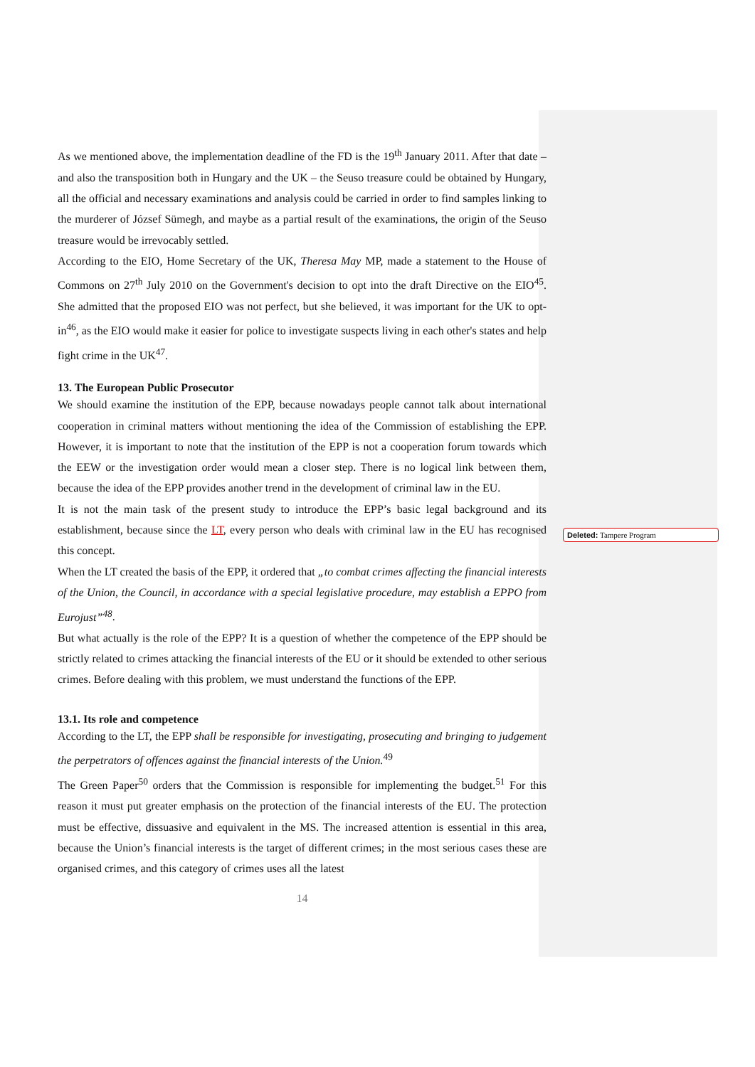Deleted: Tampere Program
As we mentioned above, the implementation deadline of the FD is the 19<sup>th</sup> January 2011. After that date – and also the transposition both in Hungary and the UK – the Seuso treasure could be obtained by Hungary, all the official and necessary examinations and analysis could be carried in order to find samples linking to the murderer of József Sümegh, and maybe as a partial result of the examinations, the origin of the Seuso treasure would be irrevocably settled.
According to the EIO, Home Secretary of the UK, Theresa May MP, made a statement to the House of Commons on 27<sup>th</sup> July 2010 on the Government's decision to opt into the draft Directive on the EIO<sup>45</sup>. She admitted that the proposed EIO was not perfect, but she believed, it was important for the UK to opt-in<sup>46</sup>, as the EIO would make it easier for police to investigate suspects living in each other's states and help fight crime in the UK<sup>47</sup>.
13. The European Public Prosecutor
We should examine the institution of the EPP, because nowadays people cannot talk about international cooperation in criminal matters without mentioning the idea of the Commission of establishing the EPP. However, it is important to note that the institution of the EPP is not a cooperation forum towards which the EEW or the investigation order would mean a closer step. There is no logical link between them, because the idea of the EPP provides another trend in the development of criminal law in the EU.
It is not the main task of the present study to introduce the EPP’s basic legal background and its establishment, because since the LT, every person who deals with criminal law in the EU has recognised this concept.
When the LT created the basis of the EPP, it ordered that „to combat crimes affecting the financial interests of the Union, the Council, in accordance with a special legislative procedure, may establish a EPPO from Eurojust”<sup>48</sup>.
But what actually is the role of the EPP? It is a question of whether the competence of the EPP should be strictly related to crimes attacking the financial interests of the EU or it should be extended to other serious crimes. Before dealing with this problem, we must understand the functions of the EPP.
13.1. Its role and competence
According to the LT, the EPP shall be responsible for investigating, prosecuting and bringing to judgement the perpetrators of offences against the financial interests of the Union.<sup>49</sup>
The Green Paper<sup>50</sup> orders that the Commission is responsible for implementing the budget.<sup>51</sup> For this reason it must put greater emphasis on the protection of the financial interests of the EU. The protection must be effective, dissuasive and equivalent in the MS. The increased attention is essential in this area, because the Union’s financial interests is the target of different crimes; in the most serious cases these are organised crimes, and this category of crimes uses all the latest
14